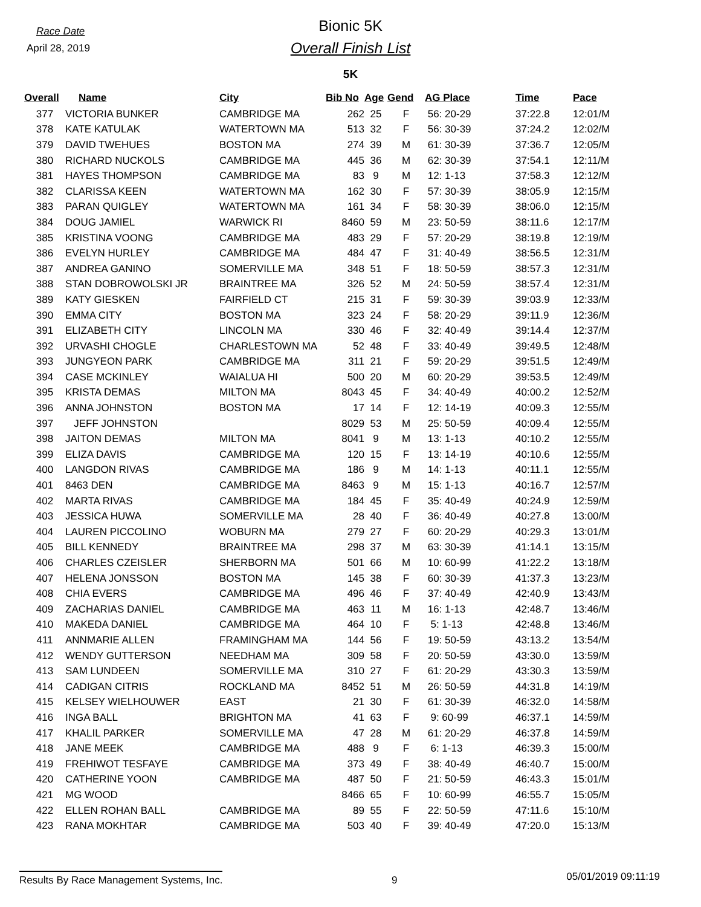Race Date
April 28, 2019
Bionic 5K
Overall Finish List
5K
| Overall | Name | City | Bib No | Age | Gend | AG Place | Time | Pace |
| --- | --- | --- | --- | --- | --- | --- | --- | --- |
| 377 | VICTORIA BUNKER | CAMBRIDGE MA | 262 | 25 | F | 56: 20-29 | 37:22.8 | 12:01/M |
| 378 | KATE KATULAK | WATERTOWN MA | 513 | 32 | F | 56: 30-39 | 37:24.2 | 12:02/M |
| 379 | DAVID TWEHUES | BOSTON MA | 274 | 39 | M | 61: 30-39 | 37:36.7 | 12:05/M |
| 380 | RICHARD NUCKOLS | CAMBRIDGE MA | 445 | 36 | M | 62: 30-39 | 37:54.1 | 12:11/M |
| 381 | HAYES THOMPSON | CAMBRIDGE MA | 83 | 9 | M | 12: 1-13 | 37:58.3 | 12:12/M |
| 382 | CLARISSA KEEN | WATERTOWN MA | 162 | 30 | F | 57: 30-39 | 38:05.9 | 12:15/M |
| 383 | PARAN QUIGLEY | WATERTOWN MA | 161 | 34 | F | 58: 30-39 | 38:06.0 | 12:15/M |
| 384 | DOUG JAMIEL | WARWICK RI | 8460 | 59 | M | 23: 50-59 | 38:11.6 | 12:17/M |
| 385 | KRISTINA VOONG | CAMBRIDGE MA | 483 | 29 | F | 57: 20-29 | 38:19.8 | 12:19/M |
| 386 | EVELYN HURLEY | CAMBRIDGE MA | 484 | 47 | F | 31: 40-49 | 38:56.5 | 12:31/M |
| 387 | ANDREA GANINO | SOMERVILLE MA | 348 | 51 | F | 18: 50-59 | 38:57.3 | 12:31/M |
| 388 | STAN DOBROWOLSKI JR | BRAINTREE MA | 326 | 52 | M | 24: 50-59 | 38:57.4 | 12:31/M |
| 389 | KATY GIESKEN | FAIRFIELD CT | 215 | 31 | F | 59: 30-39 | 39:03.9 | 12:33/M |
| 390 | EMMA CITY | BOSTON MA | 323 | 24 | F | 58: 20-29 | 39:11.9 | 12:36/M |
| 391 | ELIZABETH CITY | LINCOLN MA | 330 | 46 | F | 32: 40-49 | 39:14.4 | 12:37/M |
| 392 | URVASHI CHOGLE | CHARLESTOWN MA | 52 | 48 | F | 33: 40-49 | 39:49.5 | 12:48/M |
| 393 | JUNGYEON PARK | CAMBRIDGE MA | 311 | 21 | F | 59: 20-29 | 39:51.5 | 12:49/M |
| 394 | CASE MCKINLEY | WAIALUA HI | 500 | 20 | M | 60: 20-29 | 39:53.5 | 12:49/M |
| 395 | KRISTA DEMAS | MILTON MA | 8043 | 45 | F | 34: 40-49 | 40:00.2 | 12:52/M |
| 396 | ANNA JOHNSTON | BOSTON MA | 17 | 14 | F | 12: 14-19 | 40:09.3 | 12:55/M |
| 397 | JEFF JOHNSTON | | 8029 | 53 | M | 25: 50-59 | 40:09.4 | 12:55/M |
| 398 | JAITON DEMAS | MILTON MA | 8041 | 9 | M | 13: 1-13 | 40:10.2 | 12:55/M |
| 399 | ELIZA DAVIS | CAMBRIDGE MA | 120 | 15 | F | 13: 14-19 | 40:10.6 | 12:55/M |
| 400 | LANGDON RIVAS | CAMBRIDGE MA | 186 | 9 | M | 14: 1-13 | 40:11.1 | 12:55/M |
| 401 | 8463 DEN | CAMBRIDGE MA | 8463 | 9 | M | 15: 1-13 | 40:16.7 | 12:57/M |
| 402 | MARTA RIVAS | CAMBRIDGE MA | 184 | 45 | F | 35: 40-49 | 40:24.9 | 12:59/M |
| 403 | JESSICA HUWA | SOMERVILLE MA | 28 | 40 | F | 36: 40-49 | 40:27.8 | 13:00/M |
| 404 | LAUREN PICCOLINO | WOBURN MA | 279 | 27 | F | 60: 20-29 | 40:29.3 | 13:01/M |
| 405 | BILL KENNEDY | BRAINTREE MA | 298 | 37 | M | 63: 30-39 | 41:14.1 | 13:15/M |
| 406 | CHARLES CZEISLER | SHERBORN MA | 501 | 66 | M | 10: 60-99 | 41:22.2 | 13:18/M |
| 407 | HELENA JONSSON | BOSTON MA | 145 | 38 | F | 60: 30-39 | 41:37.3 | 13:23/M |
| 408 | CHIA EVERS | CAMBRIDGE MA | 496 | 46 | F | 37: 40-49 | 42:40.9 | 13:43/M |
| 409 | ZACHARIAS DANIEL | CAMBRIDGE MA | 463 | 11 | M | 16: 1-13 | 42:48.7 | 13:46/M |
| 410 | MAKEDA DANIEL | CAMBRIDGE MA | 464 | 10 | F | 5: 1-13 | 42:48.8 | 13:46/M |
| 411 | ANNMARIE ALLEN | FRAMINGHAM MA | 144 | 56 | F | 19: 50-59 | 43:13.2 | 13:54/M |
| 412 | WENDY GUTTERSON | NEEDHAM MA | 309 | 58 | F | 20: 50-59 | 43:30.0 | 13:59/M |
| 413 | SAM LUNDEEN | SOMERVILLE MA | 310 | 27 | F | 61: 20-29 | 43:30.3 | 13:59/M |
| 414 | CADIGAN CITRIS | ROCKLAND MA | 8452 | 51 | M | 26: 50-59 | 44:31.8 | 14:19/M |
| 415 | KELSEY WIELHOUWER | EAST | 21 | 30 | F | 61: 30-39 | 46:32.0 | 14:58/M |
| 416 | INGA BALL | BRIGHTON MA | 41 | 63 | F | 9: 60-99 | 46:37.1 | 14:59/M |
| 417 | KHALIL PARKER | SOMERVILLE MA | 47 | 28 | M | 61: 20-29 | 46:37.8 | 14:59/M |
| 418 | JANE MEEK | CAMBRIDGE MA | 488 | 9 | F | 6: 1-13 | 46:39.3 | 15:00/M |
| 419 | FREHIWOT TESFAYE | CAMBRIDGE MA | 373 | 49 | F | 38: 40-49 | 46:40.7 | 15:00/M |
| 420 | CATHERINE YOON | CAMBRIDGE MA | 487 | 50 | F | 21: 50-59 | 46:43.3 | 15:01/M |
| 421 | MG WOOD | | 8466 | 65 | F | 10: 60-99 | 46:55.7 | 15:05/M |
| 422 | ELLEN ROHAN BALL | CAMBRIDGE MA | 89 | 55 | F | 22: 50-59 | 47:11.6 | 15:10/M |
| 423 | RANA MOKHTAR | CAMBRIDGE MA | 503 | 40 | F | 39: 40-49 | 47:20.0 | 15:13/M |
Results By Race Management Systems, Inc. 9 05/01/2019 09:11:19